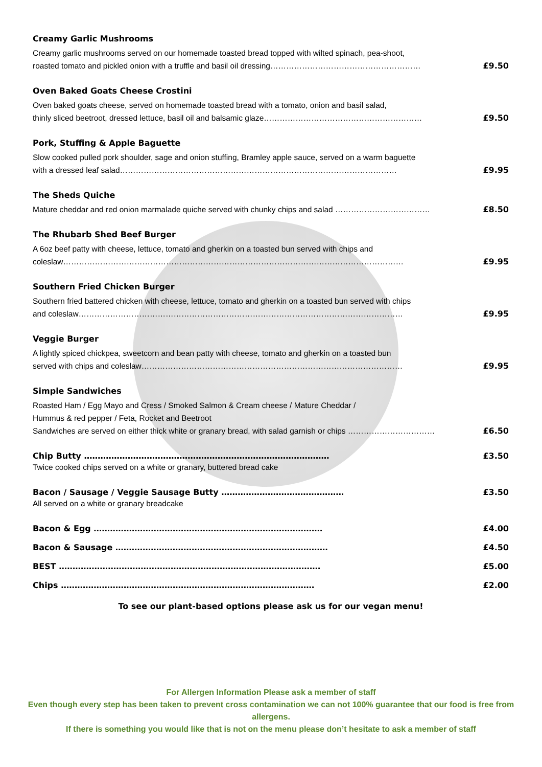Creamy Garlic Mushrooms
Creamy garlic mushrooms served on our homemade toasted bread topped with wilted spinach, pea-shoot,
roasted tomato and pickled onion with a truffle and basil oil dressing………………………………………………… £9.50
Oven Baked Goats Cheese Crostini
Oven baked goats cheese, served on homemade toasted bread with a tomato, onion and basil salad,
thinly sliced beetroot, dressed lettuce, basil oil and balsamic glaze…………………………………………………… £9.50
Pork, Stuffing & Apple Baguette
Slow cooked pulled pork shoulder, sage and onion stuffing, Bramley apple sauce, served on a warm baguette
with a dressed leaf salad…………………………………………………………………………………………… £9.95
The Sheds Quiche
Mature cheddar and red onion marmalade quiche served with chunky chips and salad ……………………………… £8.50
The Rhubarb Shed Beef Burger
A 6oz beef patty with cheese, lettuce, tomato and gherkin on a toasted bun served with chips and
coleslaw………………………………………………………………………………………………………………… £9.95
Southern Fried Chicken Burger
Southern fried battered chicken with cheese, lettuce, tomato and gherkin on a toasted bun served with chips
and coleslaw…………………………………………………………………………………………………………… £9.95
Veggie Burger
A lightly spiced chickpea, sweetcorn and bean patty with cheese, tomato and gherkin on a toasted bun
served with chips and coleslaw……………………………………………………………………………………… £9.95
Simple Sandwiches
Roasted Ham / Egg Mayo and Cress / Smoked Salmon & Cream cheese / Mature Cheddar /
Hummus & red pepper / Feta, Rocket and Beetroot
Sandwiches are served on either thick white or granary bread, with salad garnish or chips …………………………… £6.50
Chip Butty ……………………………………………………………………………… £3.50
Twice cooked chips served on a white or granary, buttered bread cake
Bacon / Sausage / Veggie Sausage Butty ……………………………………… £3.50
All served on a white or granary breadcake
Bacon & Egg ………………………………………………………………………… £4.00
Bacon & Sausage …………………………………………………………………… £4.50
BEST …………………………………………………………………………………… £5.00
Chips ………………………………………………………………………………… £2.00
To see our plant-based options please ask us for our vegan menu!
For Allergen Information Please ask a member of staff
Even though every step has been taken to prevent cross contamination we can not 100% guarantee that our food is free from allergens.
If there is something you would like that is not on the menu please don’t hesitate to ask a member of staff